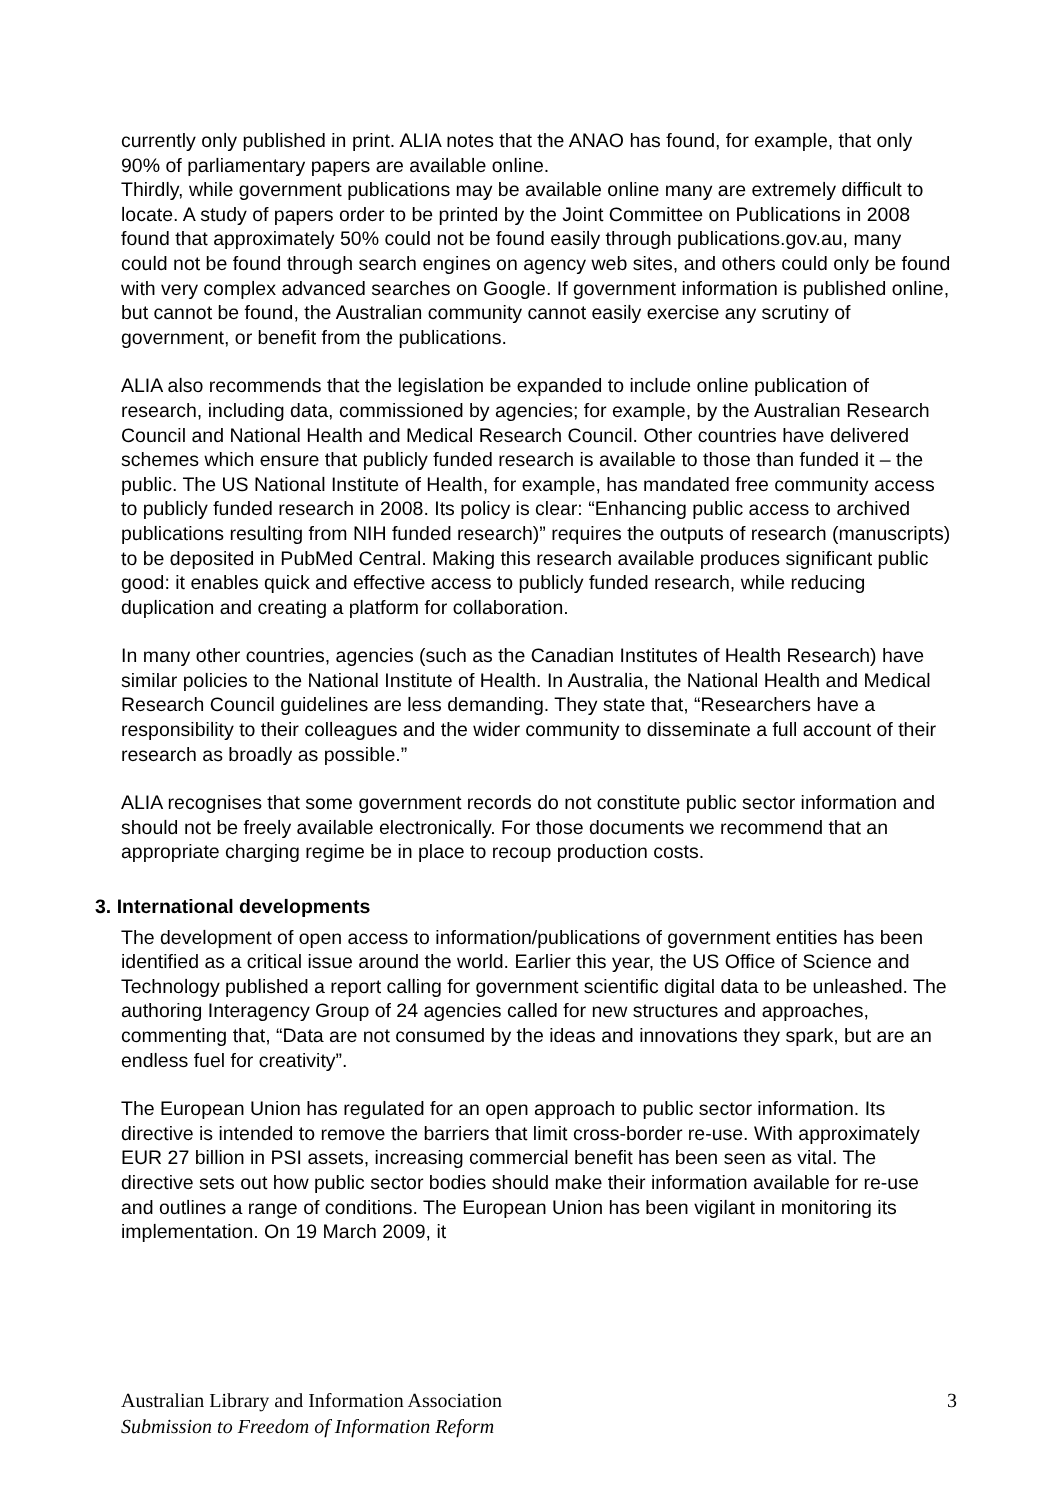currently only published in print. ALIA notes that the ANAO has found, for example, that only 90% of parliamentary papers are available online.
Thirdly, while government publications may be available online many are extremely difficult to locate. A study of papers order to be printed by the Joint Committee on Publications in 2008 found that approximately 50% could not be found easily through publications.gov.au, many could not be found through search engines on agency web sites, and others could only be found with very complex advanced searches on Google. If government information is published online, but cannot be found, the Australian community cannot easily exercise any scrutiny of government, or benefit from the publications.
ALIA also recommends that the legislation be expanded to include online publication of research, including data, commissioned by agencies; for example, by the Australian Research Council and National Health and Medical Research Council. Other countries have delivered schemes which ensure that publicly funded research is available to those than funded it – the public. The US National Institute of Health, for example, has mandated free community access to publicly funded research in 2008. Its policy is clear: “Enhancing public access to archived publications resulting from NIH funded research)” requires the outputs of research (manuscripts) to be deposited in PubMed Central. Making this research available produces significant public good: it enables quick and effective access to publicly funded research, while reducing duplication and creating a platform for collaboration.
In many other countries, agencies (such as the Canadian Institutes of Health Research) have similar policies to the National Institute of Health. In Australia, the National Health and Medical Research Council guidelines are less demanding. They state that, “Researchers have a responsibility to their colleagues and the wider community to disseminate a full account of their research as broadly as possible.”
ALIA recognises that some government records do not constitute public sector information and should not be freely available electronically. For those documents we recommend that an appropriate charging regime be in place to recoup production costs.
3. International developments
The development of open access to information/publications of government entities has been identified as a critical issue around the world. Earlier this year, the US Office of Science and Technology published a report calling for government scientific digital data to be unleashed. The authoring Interagency Group of 24 agencies called for new structures and approaches, commenting that, “Data are not consumed by the ideas and innovations they spark, but are an endless fuel for creativity”.
The European Union has regulated for an open approach to public sector information. Its directive is intended to remove the barriers that limit cross-border re-use. With approximately EUR 27 billion in PSI assets, increasing commercial benefit has been seen as vital. The directive sets out how public sector bodies should make their information available for re-use and outlines a range of conditions. The European Union has been vigilant in monitoring its implementation. On 19 March 2009, it
Australian Library and Information Association
Submission to Freedom of Information Reform
3